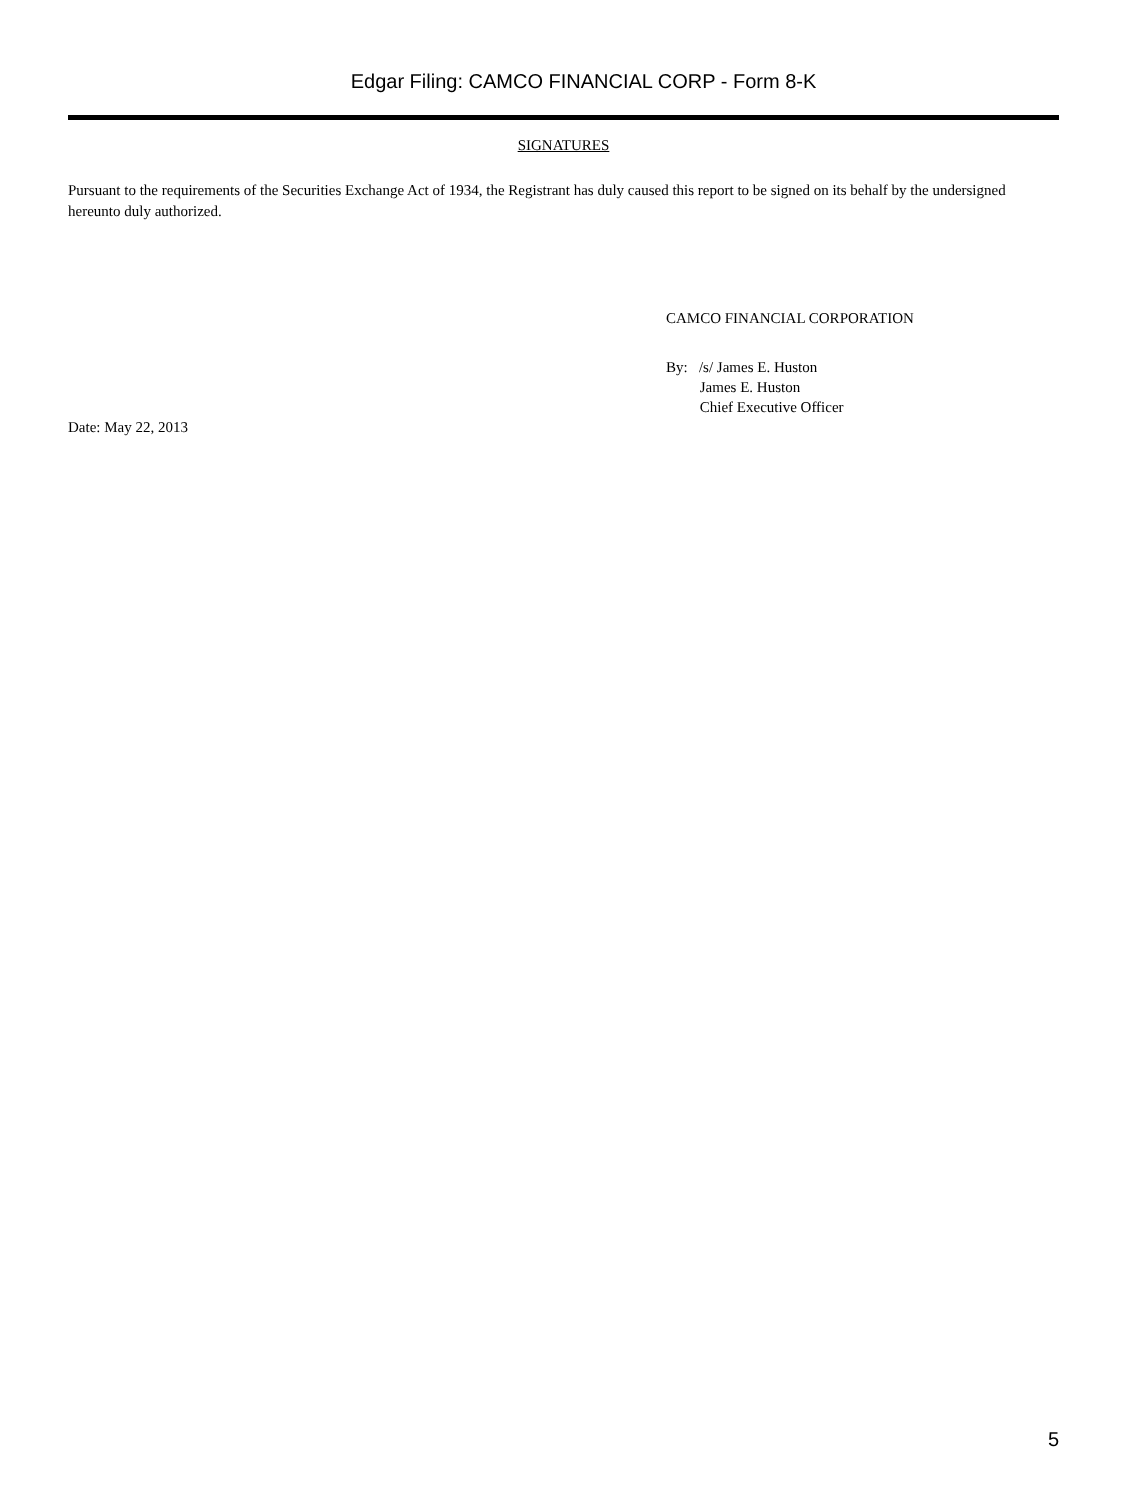Edgar Filing: CAMCO FINANCIAL CORP - Form 8-K
SIGNATURES
Pursuant to the requirements of the Securities Exchange Act of 1934, the Registrant has duly caused this report to be signed on its behalf by the undersigned hereunto duly authorized.
CAMCO FINANCIAL CORPORATION
By: /s/ James E. Huston
James E. Huston
Chief Executive Officer
Date: May 22, 2013
5